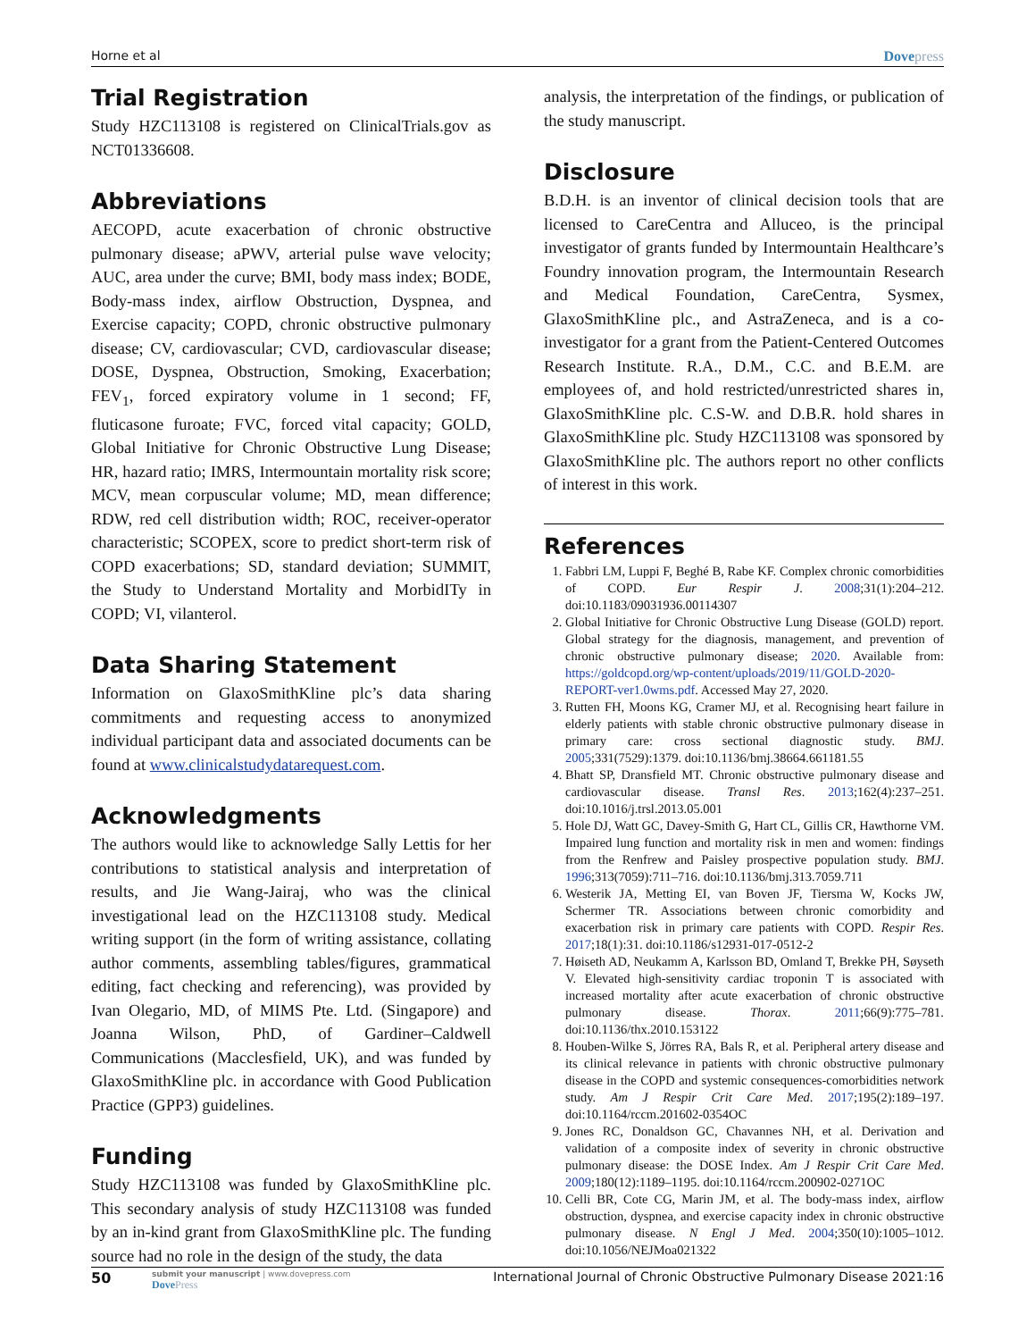Horne et al Dovepress
Trial Registration
Study HZC113108 is registered on ClinicalTrials.gov as NCT01336608.
Abbreviations
AECOPD, acute exacerbation of chronic obstructive pulmonary disease; aPWV, arterial pulse wave velocity; AUC, area under the curve; BMI, body mass index; BODE, Body-mass index, airflow Obstruction, Dyspnea, and Exercise capacity; COPD, chronic obstructive pulmonary disease; CV, cardiovascular; CVD, cardiovascular disease; DOSE, Dyspnea, Obstruction, Smoking, Exacerbation; FEV<sub>1</sub>, forced expiratory volume in 1 second; FF, fluticasone furoate; FVC, forced vital capacity; GOLD, Global Initiative for Chronic Obstructive Lung Disease; HR, hazard ratio; IMRS, Intermountain mortality risk score; MCV, mean corpuscular volume; MD, mean difference; RDW, red cell distribution width; ROC, receiver-operator characteristic; SCOPEX, score to predict short-term risk of COPD exacerbations; SD, standard deviation; SUMMIT, the Study to Understand Mortality and MorbidITy in COPD; VI, vilanterol.
Data Sharing Statement
Information on GlaxoSmithKline plc’s data sharing commitments and requesting access to anonymized individual participant data and associated documents can be found at www.clinicalstudydatarequest.com.
Acknowledgments
The authors would like to acknowledge Sally Lettis for her contributions to statistical analysis and interpretation of results, and Jie Wang-Jairaj, who was the clinical investigational lead on the HZC113108 study. Medical writing support (in the form of writing assistance, collating author comments, assembling tables/figures, grammatical editing, fact checking and referencing), was provided by Ivan Olegario, MD, of MIMS Pte. Ltd. (Singapore) and Joanna Wilson, PhD, of Gardiner–Caldwell Communications (Macclesfield, UK), and was funded by GlaxoSmithKline plc. in accordance with Good Publication Practice (GPP3) guidelines.
Funding
Study HZC113108 was funded by GlaxoSmithKline plc. This secondary analysis of study HZC113108 was funded by an in-kind grant from GlaxoSmithKline plc. The funding source had no role in the design of the study, the data
analysis, the interpretation of the findings, or publication of the study manuscript.
Disclosure
B.D.H. is an inventor of clinical decision tools that are licensed to CareCentra and Alluceo, is the principal investigator of grants funded by Intermountain Healthcare’s Foundry innovation program, the Intermountain Research and Medical Foundation, CareCentra, Sysmex, GlaxoSmithKline plc., and AstraZeneca, and is a co-investigator for a grant from the Patient-Centered Outcomes Research Institute. R.A., D.M., C.C. and B.E.M. are employees of, and hold restricted/unrestricted shares in, GlaxoSmithKline plc. C.S-W. and D.B.R. hold shares in GlaxoSmithKline plc. Study HZC113108 was sponsored by GlaxoSmithKline plc. The authors report no other conflicts of interest in this work.
References
1. Fabbri LM, Luppi F, Beghé B, Rabe KF. Complex chronic comorbidities of COPD. Eur Respir J. 2008;31(1):204–212. doi:10.1183/09031936.00114307
2. Global Initiative for Chronic Obstructive Lung Disease (GOLD) report. Global strategy for the diagnosis, management, and prevention of chronic obstructive pulmonary disease; 2020. Available from: https://goldcopd.org/wp-content/uploads/2019/11/GOLD-2020-REPORT-ver1.0wms.pdf. Accessed May 27, 2020.
3. Rutten FH, Moons KG, Cramer MJ, et al. Recognising heart failure in elderly patients with stable chronic obstructive pulmonary disease in primary care: cross sectional diagnostic study. BMJ. 2005;331(7529):1379. doi:10.1136/bmj.38664.661181.55
4. Bhatt SP, Dransfield MT. Chronic obstructive pulmonary disease and cardiovascular disease. Transl Res. 2013;162(4):237–251. doi:10.1016/j.trsl.2013.05.001
5. Hole DJ, Watt GC, Davey-Smith G, Hart CL, Gillis CR, Hawthorne VM. Impaired lung function and mortality risk in men and women: findings from the Renfrew and Paisley prospective population study. BMJ. 1996;313(7059):711–716. doi:10.1136/bmj.313.7059.711
6. Westerik JA, Metting EI, van Boven JF, Tiersma W, Kocks JW, Schermer TR. Associations between chronic comorbidity and exacerbation risk in primary care patients with COPD. Respir Res. 2017;18(1):31. doi:10.1186/s12931-017-0512-2
7. Høiseth AD, Neukamm A, Karlsson BD, Omland T, Brekke PH, Søyseth V. Elevated high-sensitivity cardiac troponin T is associated with increased mortality after acute exacerbation of chronic obstructive pulmonary disease. Thorax. 2011;66(9):775–781. doi:10.1136/thx.2010.153122
8. Houben-Wilke S, Jörres RA, Bals R, et al. Peripheral artery disease and its clinical relevance in patients with chronic obstructive pulmonary disease in the COPD and systemic consequences-comorbidities network study. Am J Respir Crit Care Med. 2017;195(2):189–197. doi:10.1164/rccm.201602-0354OC
9. Jones RC, Donaldson GC, Chavannes NH, et al. Derivation and validation of a composite index of severity in chronic obstructive pulmonary disease: the DOSE Index. Am J Respir Crit Care Med. 2009;180(12):1189–1195. doi:10.1164/rccm.200902-0271OC
10. Celli BR, Cote CG, Marin JM, et al. The body-mass index, airflow obstruction, dyspnea, and exercise capacity index in chronic obstructive pulmonary disease. N Engl J Med. 2004;350(10):1005–1012. doi:10.1056/NEJMoa021322
50
submit your manuscript | www.dovepress.com
DovePress
International Journal of Chronic Obstructive Pulmonary Disease 2021:16